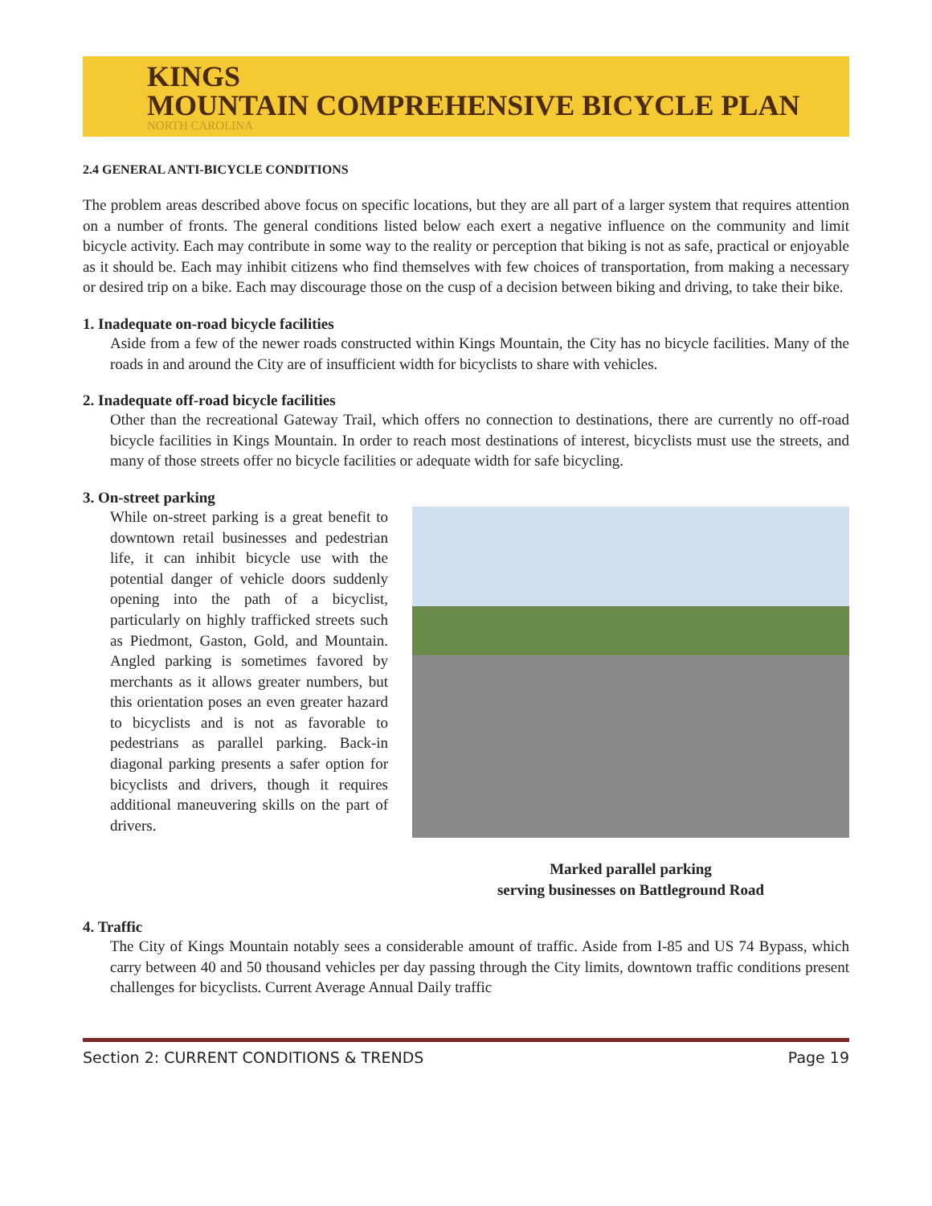KINGS
MOUNTAIN COMPREHENSIVE BICYCLE PLAN
NORTH CAROLINA
2.4 GENERAL ANTI-BICYCLE CONDITIONS
The problem areas described above focus on specific locations, but they are all part of a larger system that requires attention on a number of fronts. The general conditions listed below each exert a negative influence on the community and limit bicycle activity. Each may contribute in some way to the reality or perception that biking is not as safe, practical or enjoyable as it should be. Each may inhibit citizens who find themselves with few choices of transportation, from making a necessary or desired trip on a bike. Each may discourage those on the cusp of a decision between biking and driving, to take their bike.
1. Inadequate on-road bicycle facilities
Aside from a few of the newer roads constructed within Kings Mountain, the City has no bicycle facilities. Many of the roads in and around the City are of insufficient width for bicyclists to share with vehicles.
2. Inadequate off-road bicycle facilities
Other than the recreational Gateway Trail, which offers no connection to destinations, there are currently no off-road bicycle facilities in Kings Mountain. In order to reach most destinations of interest, bicyclists must use the streets, and many of those streets offer no bicycle facilities or adequate width for safe bicycling.
3. On-street parking
While on-street parking is a great benefit to downtown retail businesses and pedestrian life, it can inhibit bicycle use with the potential danger of vehicle doors suddenly opening into the path of a bicyclist, particularly on highly trafficked streets such as Piedmont, Gaston, Gold, and Mountain. Angled parking is sometimes favored by merchants as it allows greater numbers, but this orientation poses an even greater hazard to bicyclists and is not as favorable to pedestrians as parallel parking. Back-in diagonal parking presents a safer option for bicyclists and drivers, though it requires additional maneuvering skills on the part of drivers.
Marked parallel parking
serving businesses on Battleground Road
4. Traffic
The City of Kings Mountain notably sees a considerable amount of traffic. Aside from I-85 and US 74 Bypass, which carry between 40 and 50 thousand vehicles per day passing through the City limits, downtown traffic conditions present challenges for bicyclists. Current Average Annual Daily traffic
Section 2: CURRENT CONDITIONS & TRENDS Page 19